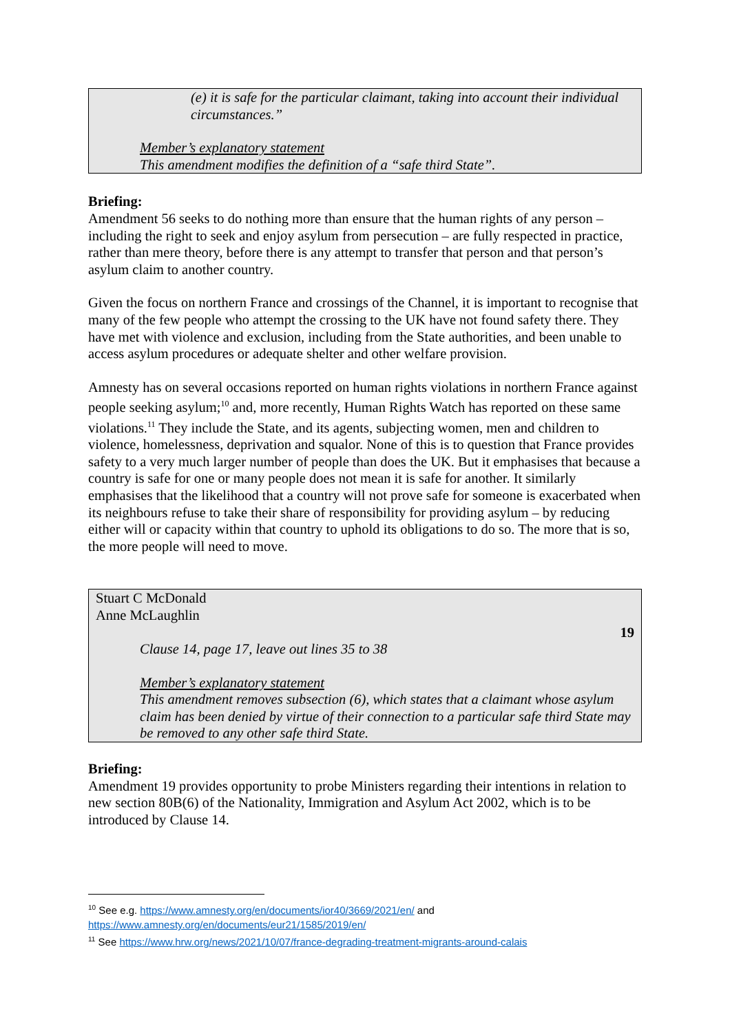(e) it is safe for the particular claimant, taking into account their individual circumstances.”
Member’s explanatory statement
This amendment modifies the definition of a “safe third State”.
Briefing:
Amendment 56 seeks to do nothing more than ensure that the human rights of any person – including the right to seek and enjoy asylum from persecution – are fully respected in practice, rather than mere theory, before there is any attempt to transfer that person and that person’s asylum claim to another country.
Given the focus on northern France and crossings of the Channel, it is important to recognise that many of the few people who attempt the crossing to the UK have not found safety there. They have met with violence and exclusion, including from the State authorities, and been unable to access asylum procedures or adequate shelter and other welfare provision.
Amnesty has on several occasions reported on human rights violations in northern France against people seeking asylum;<sup>10</sup> and, more recently, Human Rights Watch has reported on these same violations.<sup>11</sup> They include the State, and its agents, subjecting women, men and children to violence, homelessness, deprivation and squalor. None of this is to question that France provides safety to a very much larger number of people than does the UK. But it emphasises that because a country is safe for one or many people does not mean it is safe for another. It similarly emphasises that the likelihood that a country will not prove safe for someone is exacerbated when its neighbours refuse to take their share of responsibility for providing asylum – by reducing either will or capacity within that country to uphold its obligations to do so. The more that is so, the more people will need to move.
Stuart C McDonald
Anne McLaughlin
19
Clause 14, page 17, leave out lines 35 to 38
Member’s explanatory statement
This amendment removes subsection (6), which states that a claimant whose asylum claim has been denied by virtue of their connection to a particular safe third State may be removed to any other safe third State.
Briefing:
Amendment 19 provides opportunity to probe Ministers regarding their intentions in relation to new section 80B(6) of the Nationality, Immigration and Asylum Act 2002, which is to be introduced by Clause 14.
<sup>10</sup> See e.g. https://www.amnesty.org/en/documents/ior40/3669/2021/en/ and https://www.amnesty.org/en/documents/eur21/1585/2019/en/
<sup>11</sup> See https://www.hrw.org/news/2021/10/07/france-degrading-treatment-migrants-around-calais